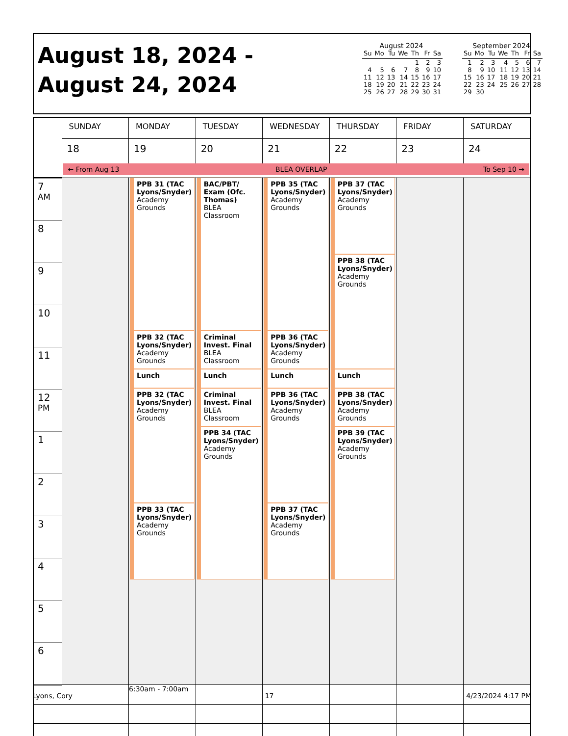August 18, 2024 -
August 24, 2024
August 2024
| Su | Mo | Tu | We | Th | Fr | Sa |
| --- | --- | --- | --- | --- | --- | --- |
| | | | | 1 | 2 | 3 |
| 4 | 5 | 6 | 7 | 8 | 9 | 10 |
| 11 | 12 | 13 | 14 | 15 | 16 | 17 |
| 18 | 19 | 20 | 21 | 22 | 23 | 24 |
| 25 | 26 | 27 | 28 | 29 | 30 | 31 |
September 2024
| Su | Mo | Tu | We | Th | Fr | Sa |
| --- | --- | --- | --- | --- | --- | --- |
| 1 | 2 | 3 | 4 | 5 | 6 | 7 |
| 8 | 9 | 10 | 11 | 12 | 13 | 14 |
| 15 | 16 | 17 | 18 | 19 | 20 | 21 |
| 22 | 23 | 24 | 25 | 26 | 27 | 28 |
| 29 | 30 | | | | | |
| | SUNDAY | MONDAY | TUESDAY | WEDNESDAY | THURSDAY | FRIDAY | SATURDAY |
| | 18 | 19 | 20 | 21 | 22 | 23 | 24 |
| | ← From Aug 13 BLEA OVERLAP To Sep 10 → | | | | | | |
| 7 <sup>AM</sup> 8 9 10 11 12 <sup>PM</sup> 1 2 3 4 5 6 | | PPB 31 (TAC Lyons/Snyder) Academy Grounds PPB 32 (TAC Lyons/Snyder) Academy Grounds Lunch PPB 32 (TAC Lyons/Snyder) Academy Grounds PPB 33 (TAC Lyons/Snyder) Academy Grounds | BAC/PBT/ Exam (Ofc. Thomas) BLEA Classroom Criminal Invest. Final BLEA Classroom Lunch Criminal Invest. Final BLEA Classroom PPB 34 (TAC Lyons/Snyder) Academy Grounds | PPB 35 (TAC Lyons/Snyder) Academy Grounds PPB 36 (TAC Lyons/Snyder) Academy Grounds Lunch PPB 36 (TAC Lyons/Snyder) Academy Grounds PPB 37 (TAC Lyons/Snyder) Academy Grounds | PPB 37 (TAC Lyons/Snyder) Academy Grounds PPB 38 (TAC Lyons/Snyder) Academy Grounds Lunch PPB 38 (TAC Lyons/Snyder) Academy Grounds PPB 39 (TAC Lyons/Snyder) Academy Grounds | | |
| | | 6:30am - 7:00am | | | | | |
Lyons, Cory 17 4/23/2024 4:17 PM